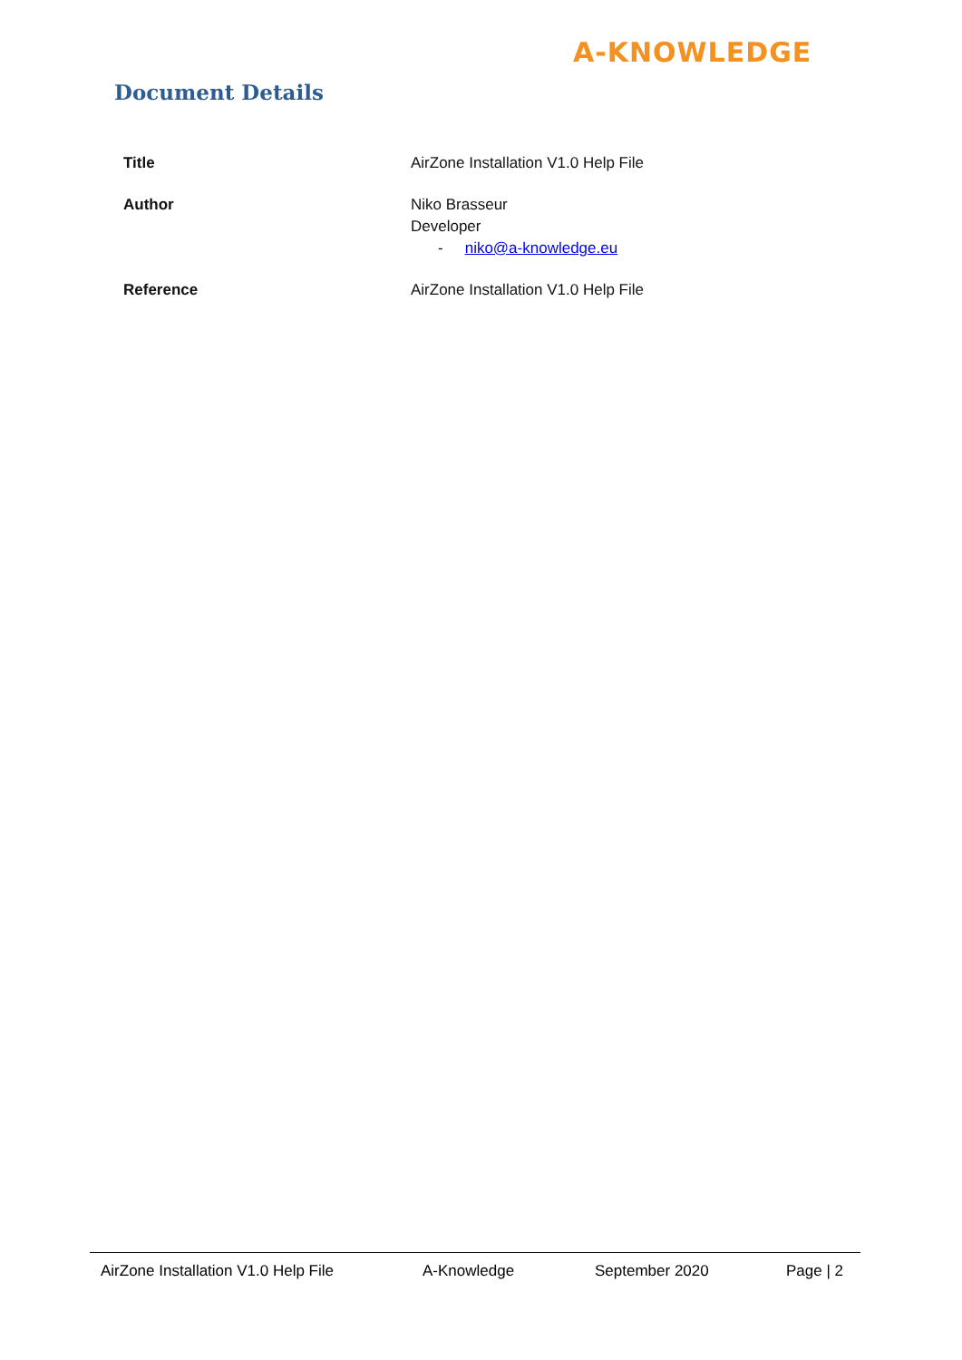A-KNOWLEDGE
Document Details
| Title | AirZone Installation V1.0 Help File |
| Author | Niko Brasseur Developer - niko@a-knowledge.eu |
| Reference | AirZone Installation V1.0 Help File |
AirZone Installation V1.0 Help File A-Knowledge September 2020 Page | 2